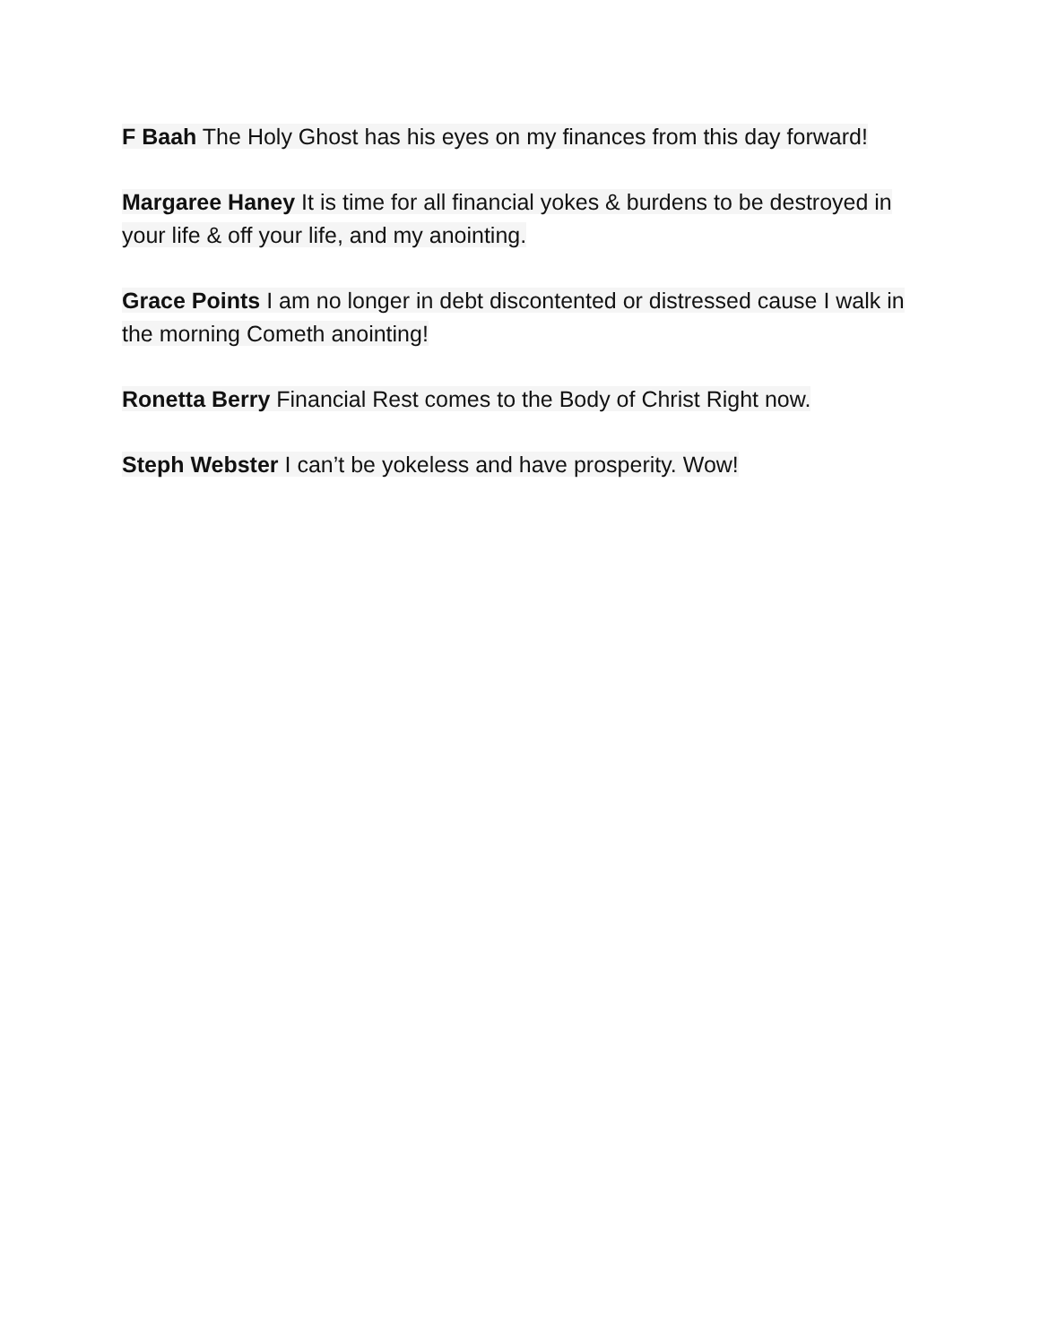F Baah The Holy Ghost has his eyes on my finances from this day forward!
Margaree Haney It is time for all financial yokes & burdens to be destroyed in your life & off your life, and my anointing.
Grace Points I am no longer in debt discontented or distressed cause I walk in the morning Cometh anointing!
Ronetta Berry Financial Rest comes to the Body of Christ Right now.
Steph Webster I can’t be yokeless and have prosperity. Wow!